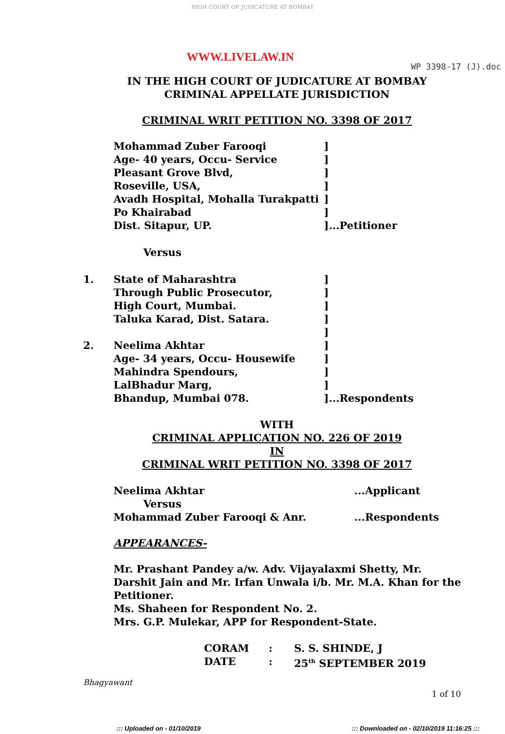HIGH COURT OF JUDICATURE AT BOMBAY
WWW.LIVELAW.IN
WP 3398-17 (J).doc
IN THE HIGH COURT OF JUDICATURE AT BOMBAY
CRIMINAL APPELLATE JURISDICTION
CRIMINAL WRIT PETITION NO. 3398 OF 2017
| | Mohammad Zuber Farooqi | ] |
| | Age- 40 years, Occu- Service | ] |
| | Pleasant Grove Blvd, | ] |
| | Roseville, USA, | ] |
| | Avadh Hospital, Mohalla Turakpatti | ] |
| | Po Khairabad | ] |
| | Dist. Sitapur, UP. | ]...Petitioner |
| | Versus | |
| 1. | State of Maharashtra | ] |
| | Through Public Prosecutor, | ] |
| | High Court, Mumbai. | ] |
| | Taluka Karad, Dist. Satara. | ] |
| | | ] |
| 2. | Neelima Akhtar | ] |
| | Age- 34 years, Occu- Housewife | ] |
| | Mahindra Spendours, | ] |
| | LalBhadur Marg, | ] |
| | Bhandup, Mumbai 078. | ]...Respondents |
WITH
CRIMINAL APPLICATION NO. 226 OF 2019
IN
CRIMINAL WRIT PETITION NO. 3398 OF 2017
| Neelima Akhtar | ...Applicant |
| Versus | |
| Mohammad Zuber Farooqi & Anr. | ...Respondents |
APPEARANCES-
Mr. Prashant Pandey a/w. Adv. Vijayalaxmi Shetty, Mr. Darshit Jain and Mr. Irfan Unwala i/b. Mr. M.A. Khan for the Petitioner.
Ms. Shaheen for Respondent No. 2.
Mrs. G.P. Mulekar, APP for Respondent-State.
| CORAM | : | S. S. SHINDE, J |
| DATE | : | 25<sup>th</sup> SEPTEMBER 2019 |
Bhagyawant
1 of 10
::: Uploaded on - 01/10/2019 ::: Downloaded on - 02/10/2019 11:16:25 :::